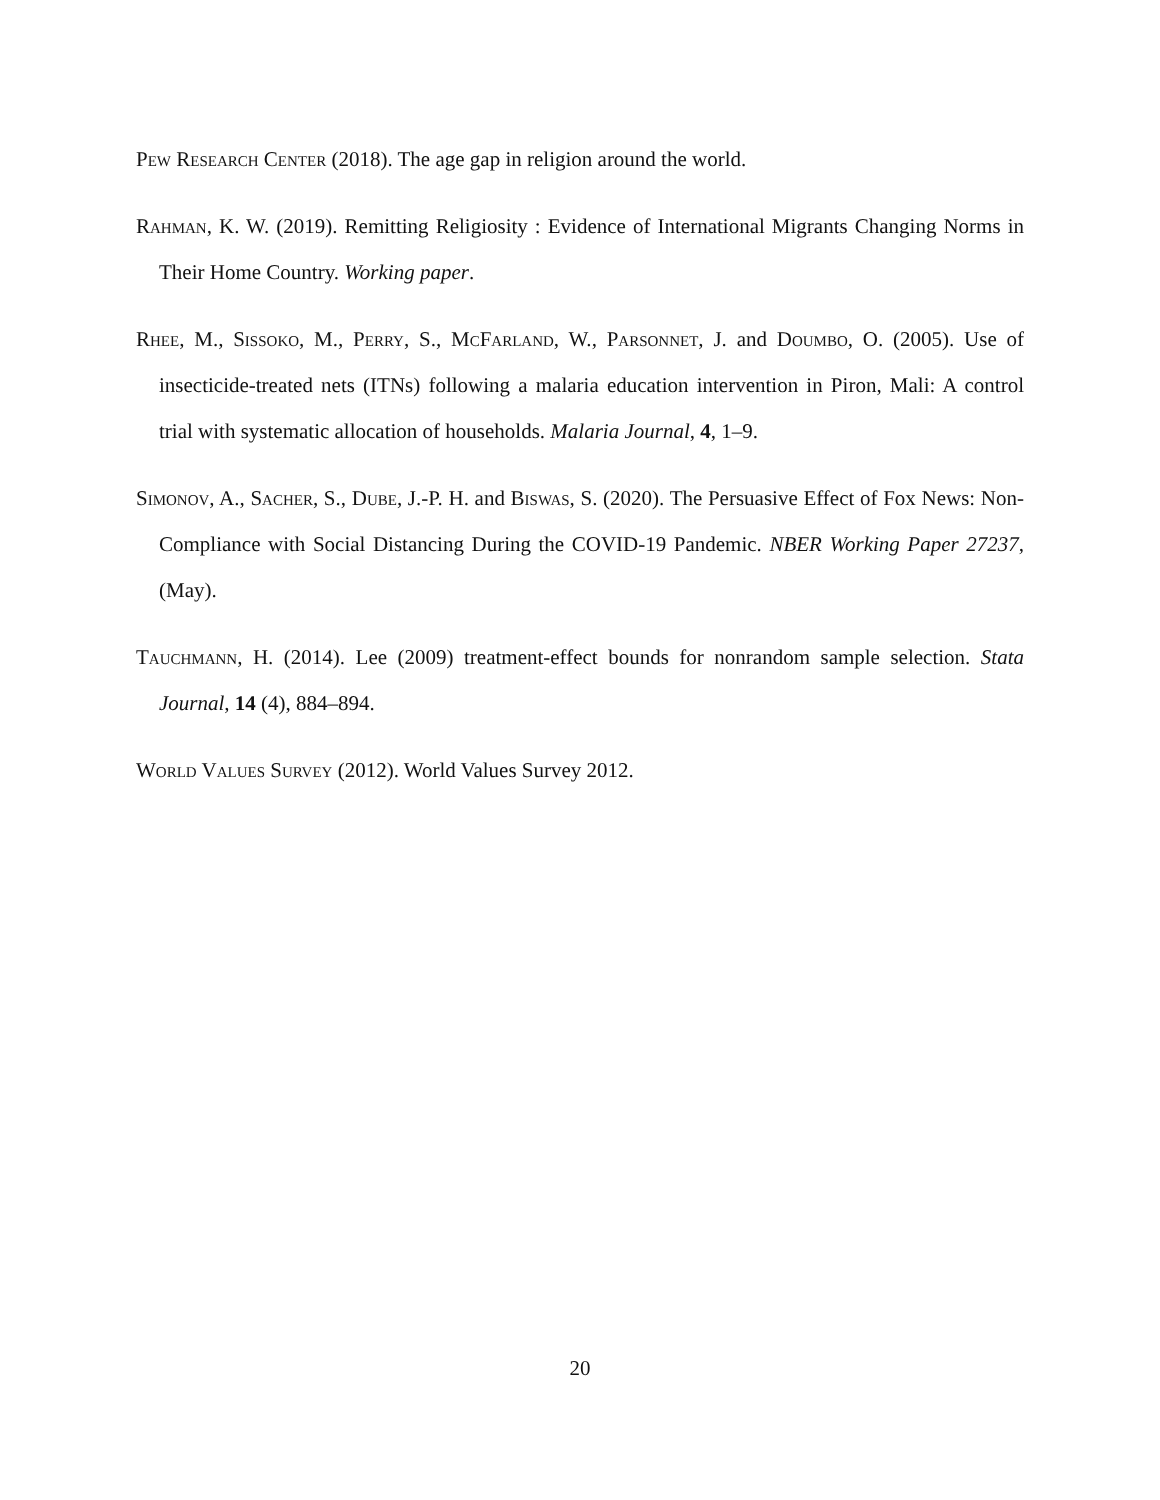Pew Research Center (2018). The age gap in religion around the world.
Rahman, K. W. (2019). Remitting Religiosity : Evidence of International Migrants Changing Norms in Their Home Country. Working paper.
Rhee, M., Sissoko, M., Perry, S., McFarland, W., Parsonnet, J. and Doumbo, O. (2005). Use of insecticide-treated nets (ITNs) following a malaria education intervention in Piron, Mali: A control trial with systematic allocation of households. Malaria Journal, 4, 1–9.
Simonov, A., Sacher, S., Dube, J.-P. H. and Biswas, S. (2020). The Persuasive Effect of Fox News: Non-Compliance with Social Distancing During the COVID-19 Pandemic. NBER Working Paper 27237, (May).
Tauchmann, H. (2014). Lee (2009) treatment-effect bounds for nonrandom sample selection. Stata Journal, 14 (4), 884–894.
World Values Survey (2012). World Values Survey 2012.
20